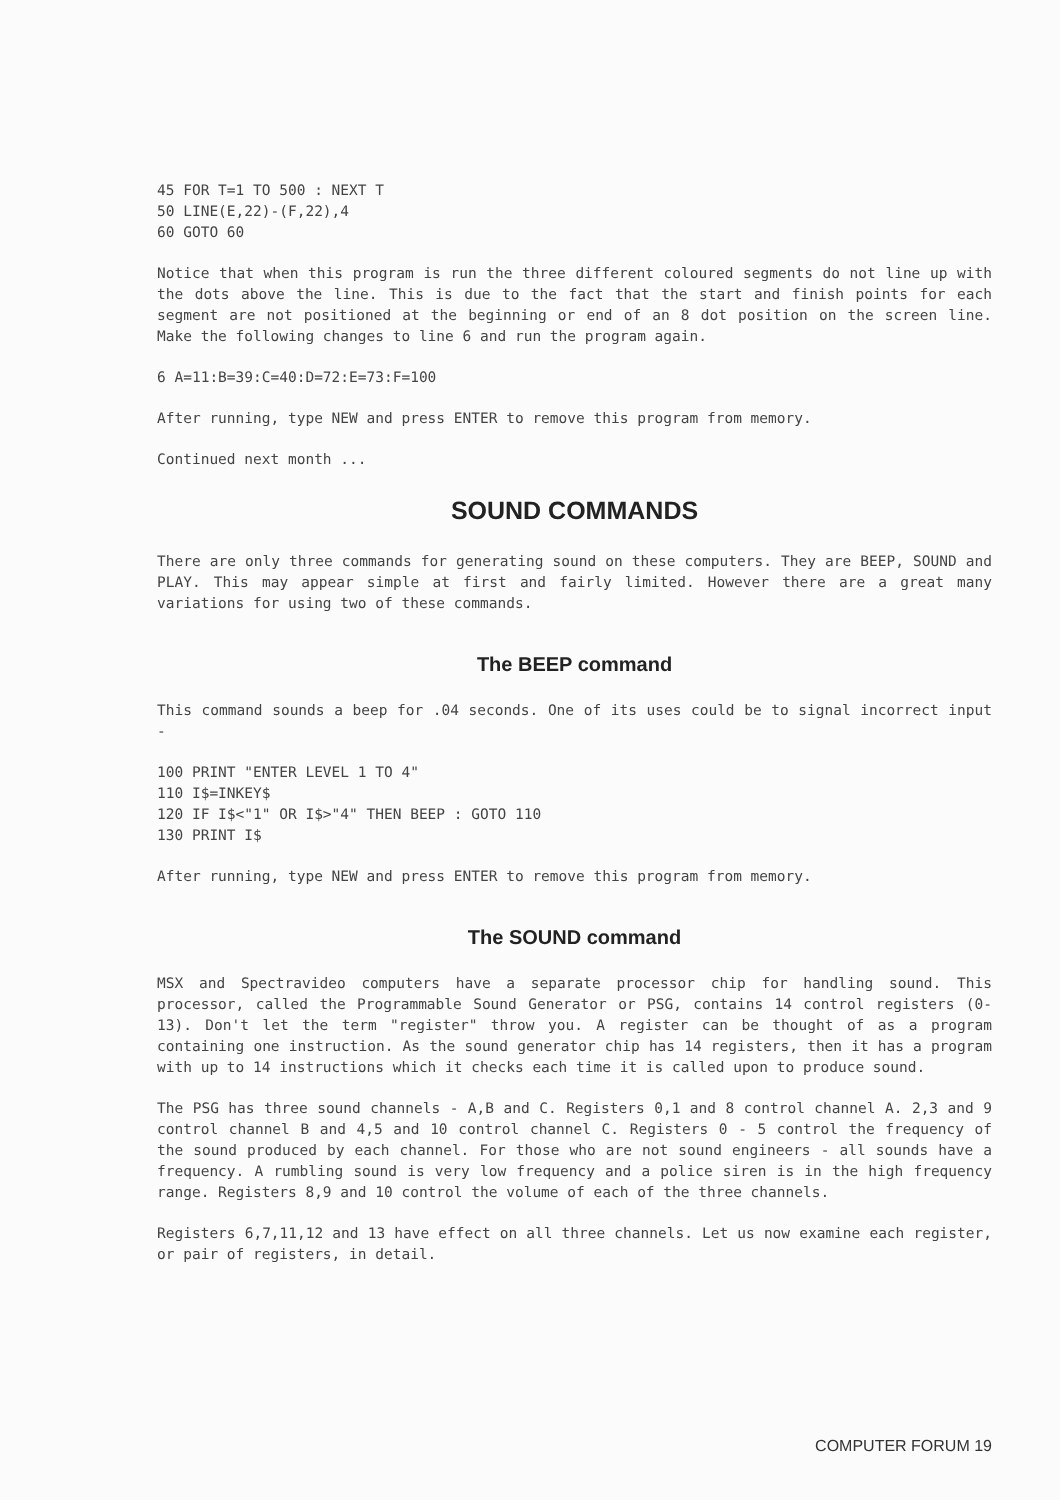45 FOR T=1 TO 500 : NEXT T 50 LINE(E,22)-(F,22),4 60 GOTO 60
Notice that when this program is run the three different coloured segments do not line up with the dots above the line. This is due to the fact that the start and finish points for each segment are not positioned at the beginning or end of an 8 dot position on the screen line. Make the following changes to line 6 and run the program again.
6 A=11:B=39:C=40:D=72:E=73:F=100
After running, type NEW and press ENTER to remove this program from memory.
Continued next month ...
SOUND COMMANDS
There are only three commands for generating sound on these computers. They are BEEP, SOUND and PLAY. This may appear simple at first and fairly limited. However there are a great many variations for using two of these commands.
The BEEP command
This command sounds a beep for .04 seconds. One of its uses could be to signal incorrect input -
100 PRINT "ENTER LEVEL 1 TO 4" 110 I$=INKEY$ 120 IF I$<"1" OR I$>"4" THEN BEEP : GOTO 110 130 PRINT I$
After running, type NEW and press ENTER to remove this program from memory.
The SOUND command
MSX and Spectravideo computers have a separate processor chip for handling sound. This processor, called the Programmable Sound Generator or PSG, contains 14 control registers (0-13). Don't let the term "register" throw you. A register can be thought of as a program containing one instruction. As the sound generator chip has 14 registers, then it has a program with up to 14 instructions which it checks each time it is called upon to produce sound.
The PSG has three sound channels - A,B and C. Registers 0,1 and 8 control channel A. 2,3 and 9 control channel B and 4,5 and 10 control channel C. Registers 0 - 5 control the frequency of the sound produced by each channel. For those who are not sound engineers - all sounds have a frequency. A rumbling sound is very low frequency and a police siren is in the high frequency range. Registers 8,9 and 10 control the volume of each of the three channels.
Registers 6,7,11,12 and 13 have effect on all three channels. Let us now examine each register, or pair of registers, in detail.
COMPUTER FORUM 19